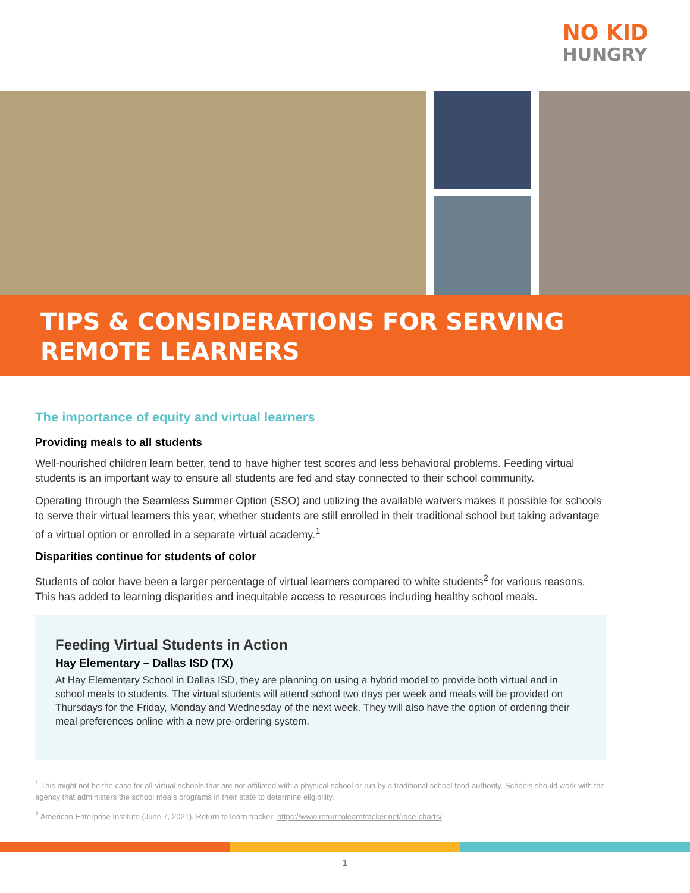NO KID
HUNGRY
TIPS & CONSIDERATIONS FOR SERVING
REMOTE LEARNERS
The importance of equity and virtual learners
Providing meals to all students
Well-nourished children learn better, tend to have higher test scores and less behavioral problems. Feeding virtual students is an important way to ensure all students are fed and stay connected to their school community.
Operating through the Seamless Summer Option (SSO) and utilizing the available waivers makes it possible for schools to serve their virtual learners this year, whether students are still enrolled in their traditional school but taking advantage of a virtual option or enrolled in a separate virtual academy.<sup>1</sup>
Disparities continue for students of color
Students of color have been a larger percentage of virtual learners compared to white students<sup>2</sup> for various reasons. This has added to learning disparities and inequitable access to resources including healthy school meals.
Feeding Virtual Students in Action
Hay Elementary – Dallas ISD (TX)
At Hay Elementary School in Dallas ISD, they are planning on using a hybrid model to provide both virtual and in school meals to students. The virtual students will attend school two days per week and meals will be provided on Thursdays for the Friday, Monday and Wednesday of the next week. They will also have the option of ordering their meal preferences online with a new pre-ordering system.
<sup>1</sup> This might not be the case for all-virtual schools that are not affiliated with a physical school or run by a traditional school food authority. Schools should work with the agency that administers the school meals programs in their state to determine eligibility.
<sup>2</sup> American Enterprise Institute (June 7, 2021). Return to learn tracker: https://www.returntolearntracker.net/race-charts/
1